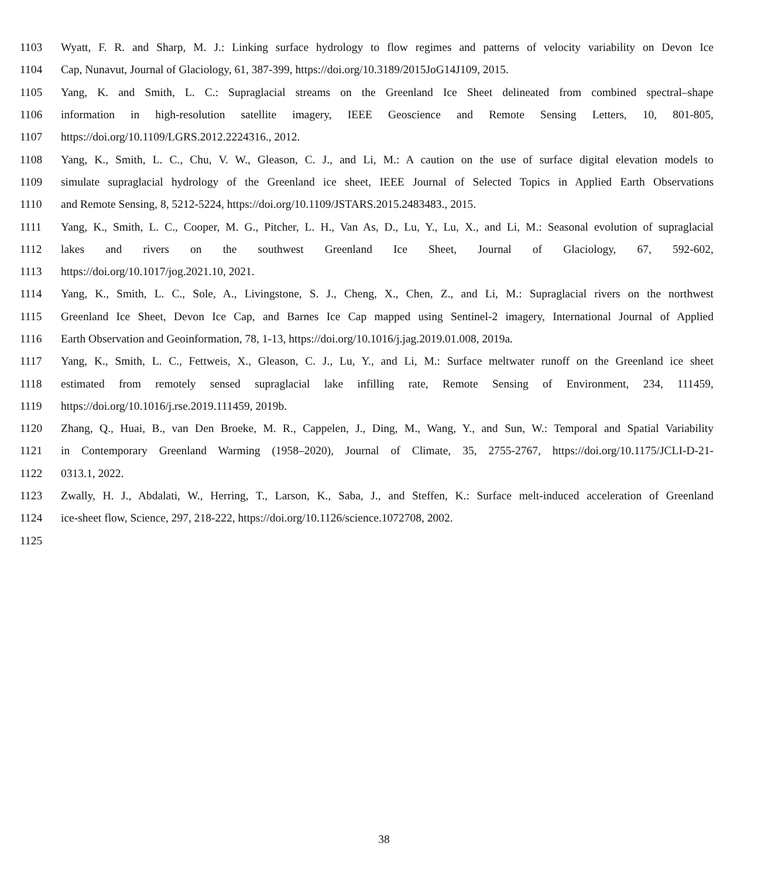1103 Wyatt, F. R. and Sharp, M. J.: Linking surface hydrology to flow regimes and patterns of velocity variability on Devon Ice
1104 Cap, Nunavut, Journal of Glaciology, 61, 387-399, https://doi.org/10.3189/2015JoG14J109, 2015.
1105 Yang, K. and Smith, L. C.: Supraglacial streams on the Greenland Ice Sheet delineated from combined spectral–shape
1106 information in high-resolution satellite imagery, IEEE Geoscience and Remote Sensing Letters, 10, 801-805,
1107 https://doi.org/10.1109/LGRS.2012.2224316., 2012.
1108 Yang, K., Smith, L. C., Chu, V. W., Gleason, C. J., and Li, M.: A caution on the use of surface digital elevation models to
1109 simulate supraglacial hydrology of the Greenland ice sheet, IEEE Journal of Selected Topics in Applied Earth Observations
1110 and Remote Sensing, 8, 5212-5224, https://doi.org/10.1109/JSTARS.2015.2483483., 2015.
1111 Yang, K., Smith, L. C., Cooper, M. G., Pitcher, L. H., Van As, D., Lu, Y., Lu, X., and Li, M.: Seasonal evolution of supraglacial
1112 lakes and rivers on the southwest Greenland Ice Sheet, Journal of Glaciology, 67, 592-602,
1113 https://doi.org/10.1017/jog.2021.10, 2021.
1114 Yang, K., Smith, L. C., Sole, A., Livingstone, S. J., Cheng, X., Chen, Z., and Li, M.: Supraglacial rivers on the northwest
1115 Greenland Ice Sheet, Devon Ice Cap, and Barnes Ice Cap mapped using Sentinel-2 imagery, International Journal of Applied
1116 Earth Observation and Geoinformation, 78, 1-13, https://doi.org/10.1016/j.jag.2019.01.008, 2019a.
1117 Yang, K., Smith, L. C., Fettweis, X., Gleason, C. J., Lu, Y., and Li, M.: Surface meltwater runoff on the Greenland ice sheet
1118 estimated from remotely sensed supraglacial lake infilling rate, Remote Sensing of Environment, 234, 111459,
1119 https://doi.org/10.1016/j.rse.2019.111459, 2019b.
1120 Zhang, Q., Huai, B., van Den Broeke, M. R., Cappelen, J., Ding, M., Wang, Y., and Sun, W.: Temporal and Spatial Variability
1121 in Contemporary Greenland Warming (1958–2020), Journal of Climate, 35, 2755-2767, https://doi.org/10.1175/JCLI-D-21-
1122 0313.1, 2022.
1123 Zwally, H. J., Abdalati, W., Herring, T., Larson, K., Saba, J., and Steffen, K.: Surface melt-induced acceleration of Greenland
1124 ice-sheet flow, Science, 297, 218-222, https://doi.org/10.1126/science.1072708, 2002.
1125
38